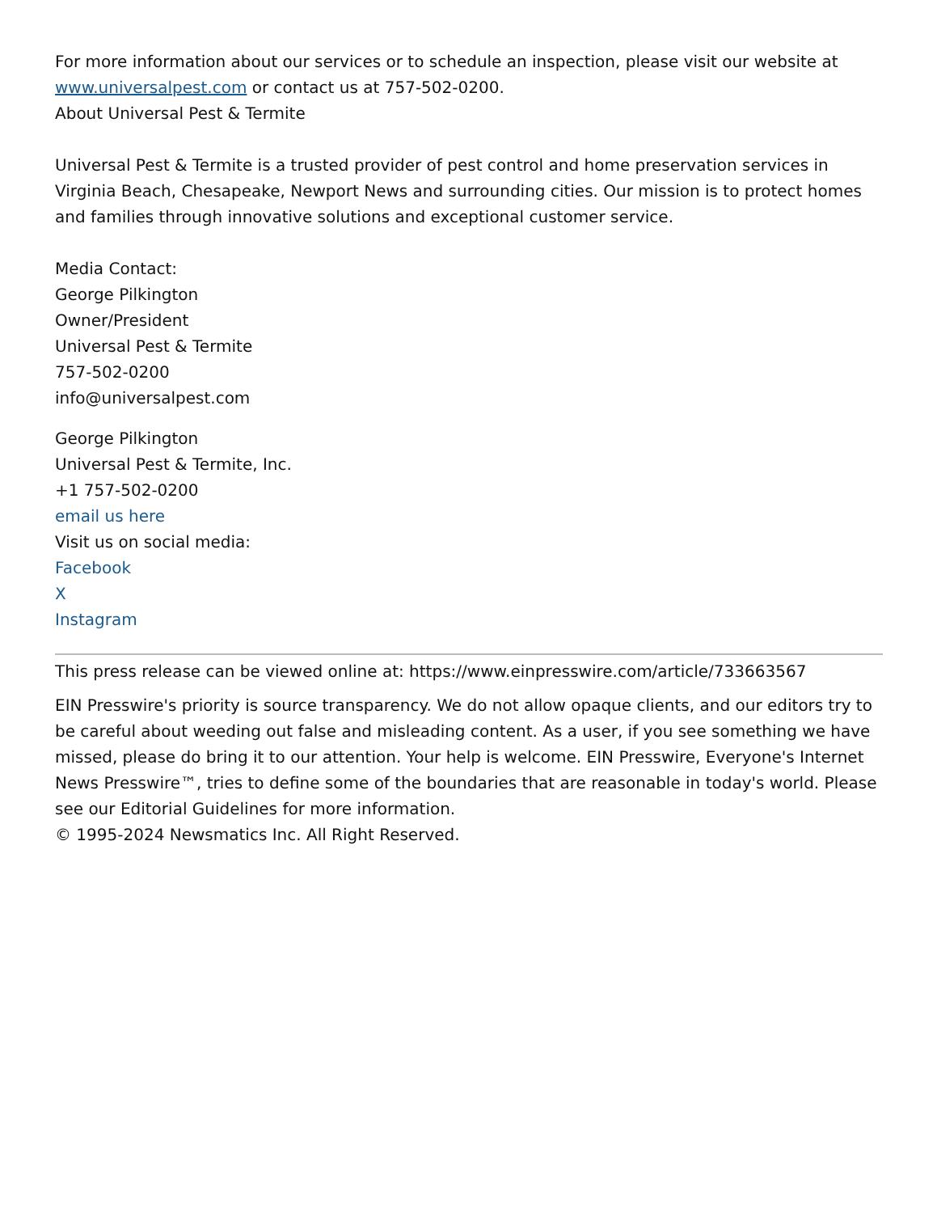For more information about our services or to schedule an inspection, please visit our website at www.universalpest.com or contact us at 757-502-0200.
About Universal Pest & Termite
Universal Pest & Termite is a trusted provider of pest control and home preservation services in Virginia Beach, Chesapeake, Newport News and surrounding cities. Our mission is to protect homes and families through innovative solutions and exceptional customer service.
Media Contact:
George Pilkington
Owner/President
Universal Pest & Termite
757-502-0200
info@universalpest.com
George Pilkington
Universal Pest & Termite, Inc.
+1 757-502-0200
email us here
Visit us on social media:
Facebook
X
Instagram
This press release can be viewed online at: https://www.einpresswire.com/article/733663567
EIN Presswire's priority is source transparency. We do not allow opaque clients, and our editors try to be careful about weeding out false and misleading content. As a user, if you see something we have missed, please do bring it to our attention. Your help is welcome. EIN Presswire, Everyone's Internet News Presswire™, tries to define some of the boundaries that are reasonable in today's world. Please see our Editorial Guidelines for more information.
© 1995-2024 Newsmatics Inc. All Right Reserved.